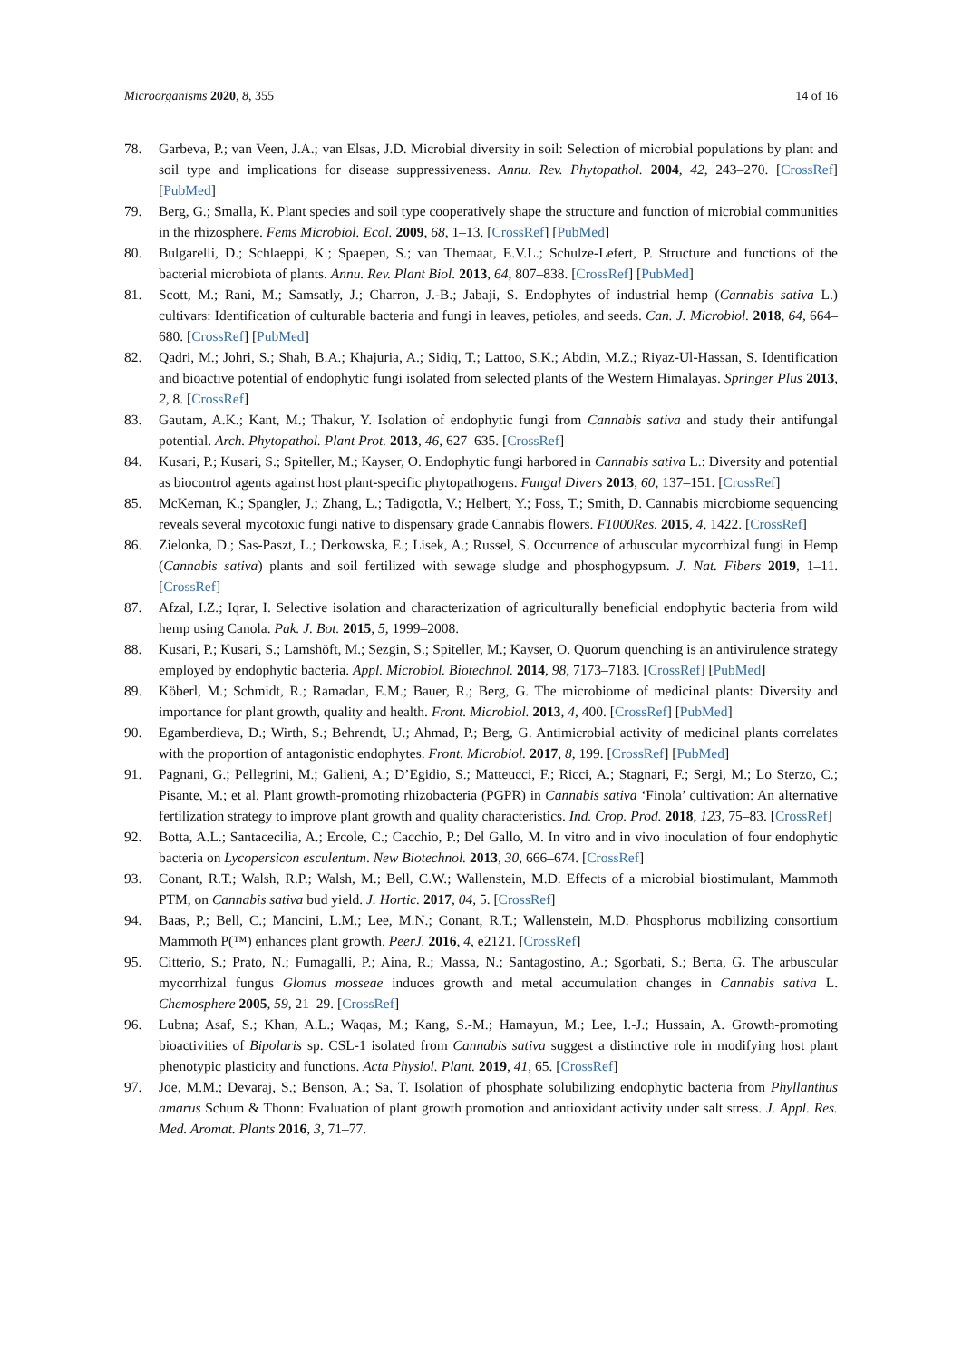Microorganisms 2020, 8, 355 14 of 16
78. Garbeva, P.; van Veen, J.A.; van Elsas, J.D. Microbial diversity in soil: Selection of microbial populations by plant and soil type and implications for disease suppressiveness. Annu. Rev. Phytopathol. 2004, 42, 243–270. [CrossRef] [PubMed]
79. Berg, G.; Smalla, K. Plant species and soil type cooperatively shape the structure and function of microbial communities in the rhizosphere. Fems Microbiol. Ecol. 2009, 68, 1–13. [CrossRef] [PubMed]
80. Bulgarelli, D.; Schlaeppi, K.; Spaepen, S.; van Themaat, E.V.L.; Schulze-Lefert, P. Structure and functions of the bacterial microbiota of plants. Annu. Rev. Plant Biol. 2013, 64, 807–838. [CrossRef] [PubMed]
81. Scott, M.; Rani, M.; Samsatly, J.; Charron, J.-B.; Jabaji, S. Endophytes of industrial hemp (Cannabis sativa L.) cultivars: Identification of culturable bacteria and fungi in leaves, petioles, and seeds. Can. J. Microbiol. 2018, 64, 664–680. [CrossRef] [PubMed]
82. Qadri, M.; Johri, S.; Shah, B.A.; Khajuria, A.; Sidiq, T.; Lattoo, S.K.; Abdin, M.Z.; Riyaz-Ul-Hassan, S. Identification and bioactive potential of endophytic fungi isolated from selected plants of the Western Himalayas. Springer Plus 2013, 2, 8. [CrossRef]
83. Gautam, A.K.; Kant, M.; Thakur, Y. Isolation of endophytic fungi from Cannabis sativa and study their antifungal potential. Arch. Phytopathol. Plant Prot. 2013, 46, 627–635. [CrossRef]
84. Kusari, P.; Kusari, S.; Spiteller, M.; Kayser, O. Endophytic fungi harbored in Cannabis sativa L.: Diversity and potential as biocontrol agents against host plant-specific phytopathogens. Fungal Divers 2013, 60, 137–151. [CrossRef]
85. McKernan, K.; Spangler, J.; Zhang, L.; Tadigotla, V.; Helbert, Y.; Foss, T.; Smith, D. Cannabis microbiome sequencing reveals several mycotoxic fungi native to dispensary grade Cannabis flowers. F1000Res. 2015, 4, 1422. [CrossRef]
86. Zielonka, D.; Sas-Paszt, L.; Derkowska, E.; Lisek, A.; Russel, S. Occurrence of arbuscular mycorrhizal fungi in Hemp (Cannabis sativa) plants and soil fertilized with sewage sludge and phosphogypsum. J. Nat. Fibers 2019, 1–11. [CrossRef]
87. Afzal, I.Z.; Iqrar, I. Selective isolation and characterization of agriculturally beneficial endophytic bacteria from wild hemp using Canola. Pak. J. Bot. 2015, 5, 1999–2008.
88. Kusari, P.; Kusari, S.; Lamshöft, M.; Sezgin, S.; Spiteller, M.; Kayser, O. Quorum quenching is an antivirulence strategy employed by endophytic bacteria. Appl. Microbiol. Biotechnol. 2014, 98, 7173–7183. [CrossRef] [PubMed]
89. Köberl, M.; Schmidt, R.; Ramadan, E.M.; Bauer, R.; Berg, G. The microbiome of medicinal plants: Diversity and importance for plant growth, quality and health. Front. Microbiol. 2013, 4, 400. [CrossRef] [PubMed]
90. Egamberdieva, D.; Wirth, S.; Behrendt, U.; Ahmad, P.; Berg, G. Antimicrobial activity of medicinal plants correlates with the proportion of antagonistic endophytes. Front. Microbiol. 2017, 8, 199. [CrossRef] [PubMed]
91. Pagnani, G.; Pellegrini, M.; Galieni, A.; D’Egidio, S.; Matteucci, F.; Ricci, A.; Stagnari, F.; Sergi, M.; Lo Sterzo, C.; Pisante, M.; et al. Plant growth-promoting rhizobacteria (PGPR) in Cannabis sativa ‘Finola’ cultivation: An alternative fertilization strategy to improve plant growth and quality characteristics. Ind. Crop. Prod. 2018, 123, 75–83. [CrossRef]
92. Botta, A.L.; Santacecilia, A.; Ercole, C.; Cacchio, P.; Del Gallo, M. In vitro and in vivo inoculation of four endophytic bacteria on Lycopersicon esculentum. New Biotechnol. 2013, 30, 666–674. [CrossRef]
93. Conant, R.T.; Walsh, R.P.; Walsh, M.; Bell, C.W.; Wallenstein, M.D. Effects of a microbial biostimulant, Mammoth PTM, on Cannabis sativa bud yield. J. Hortic. 2017, 04, 5. [CrossRef]
94. Baas, P.; Bell, C.; Mancini, L.M.; Lee, M.N.; Conant, R.T.; Wallenstein, M.D. Phosphorus mobilizing consortium Mammoth P(™) enhances plant growth. PeerJ. 2016, 4, e2121. [CrossRef]
95. Citterio, S.; Prato, N.; Fumagalli, P.; Aina, R.; Massa, N.; Santagostino, A.; Sgorbati, S.; Berta, G. The arbuscular mycorrhizal fungus Glomus mosseae induces growth and metal accumulation changes in Cannabis sativa L. Chemosphere 2005, 59, 21–29. [CrossRef]
96. Lubna; Asaf, S.; Khan, A.L.; Waqas, M.; Kang, S.-M.; Hamayun, M.; Lee, I.-J.; Hussain, A. Growth-promoting bioactivities of Bipolaris sp. CSL-1 isolated from Cannabis sativa suggest a distinctive role in modifying host plant phenotypic plasticity and functions. Acta Physiol. Plant. 2019, 41, 65. [CrossRef]
97. Joe, M.M.; Devaraj, S.; Benson, A.; Sa, T. Isolation of phosphate solubilizing endophytic bacteria from Phyllanthus amarus Schum & Thonn: Evaluation of plant growth promotion and antioxidant activity under salt stress. J. Appl. Res. Med. Aromat. Plants 2016, 3, 71–77.